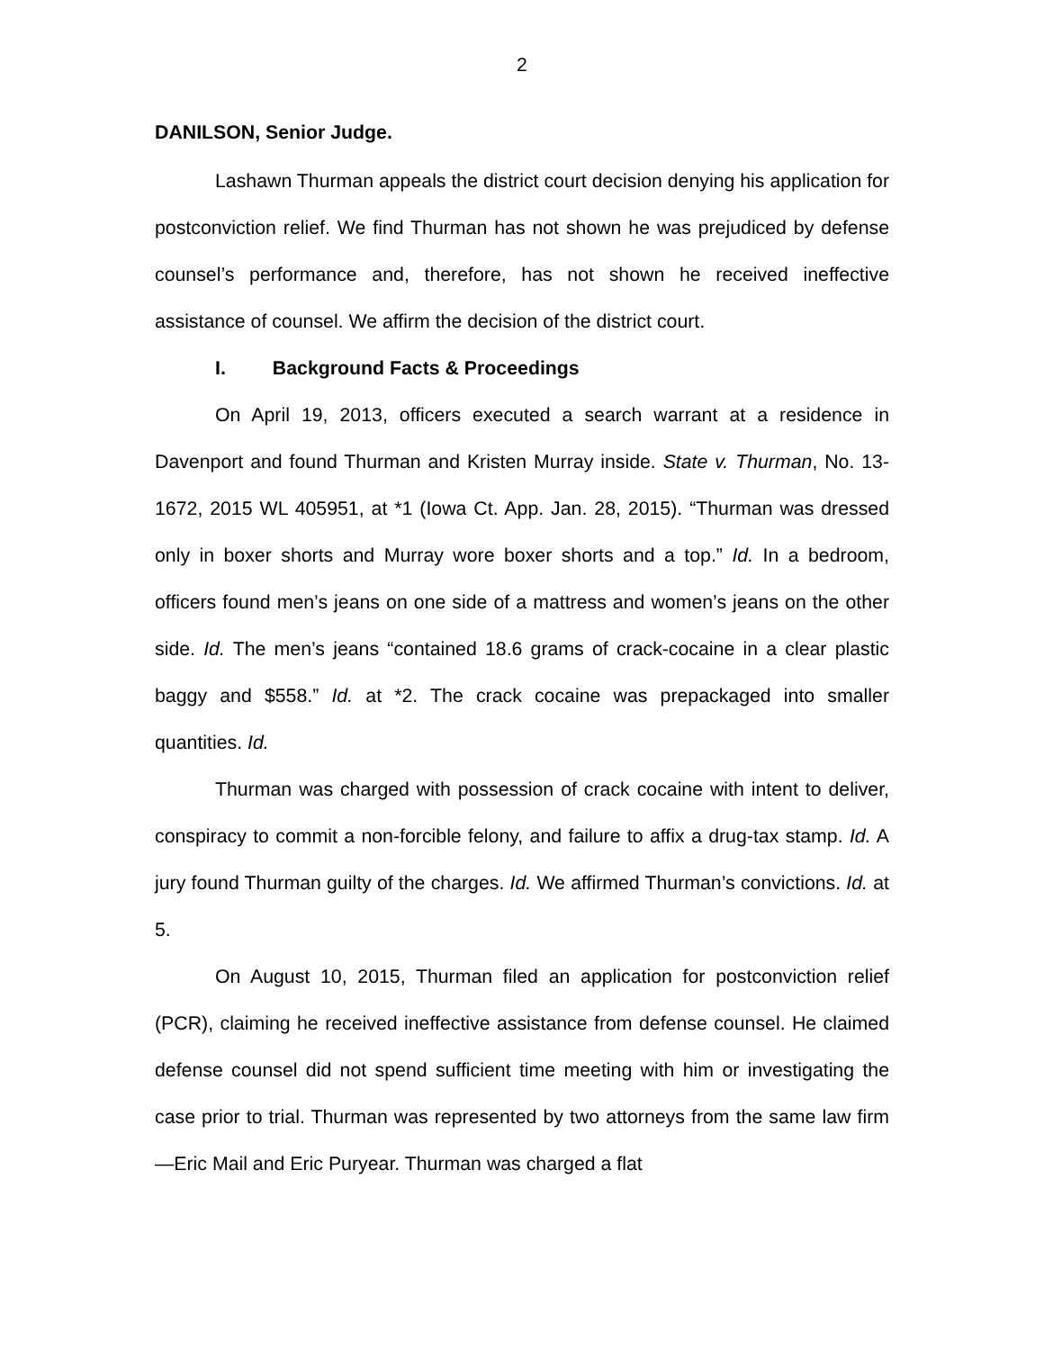2
DANILSON, Senior Judge.
Lashawn Thurman appeals the district court decision denying his application for postconviction relief. We find Thurman has not shown he was prejudiced by defense counsel’s performance and, therefore, has not shown he received ineffective assistance of counsel. We affirm the decision of the district court.
I. Background Facts & Proceedings
On April 19, 2013, officers executed a search warrant at a residence in Davenport and found Thurman and Kristen Murray inside. State v. Thurman, No. 13-1672, 2015 WL 405951, at *1 (Iowa Ct. App. Jan. 28, 2015). “Thurman was dressed only in boxer shorts and Murray wore boxer shorts and a top.” Id. In a bedroom, officers found men’s jeans on one side of a mattress and women’s jeans on the other side. Id. The men’s jeans “contained 18.6 grams of crack-cocaine in a clear plastic baggy and $558.” Id. at *2. The crack cocaine was prepackaged into smaller quantities. Id.
Thurman was charged with possession of crack cocaine with intent to deliver, conspiracy to commit a non-forcible felony, and failure to affix a drug-tax stamp. Id. A jury found Thurman guilty of the charges. Id. We affirmed Thurman’s convictions. Id. at 5.
On August 10, 2015, Thurman filed an application for postconviction relief (PCR), claiming he received ineffective assistance from defense counsel. He claimed defense counsel did not spend sufficient time meeting with him or investigating the case prior to trial. Thurman was represented by two attorneys from the same law firm—Eric Mail and Eric Puryear. Thurman was charged a flat